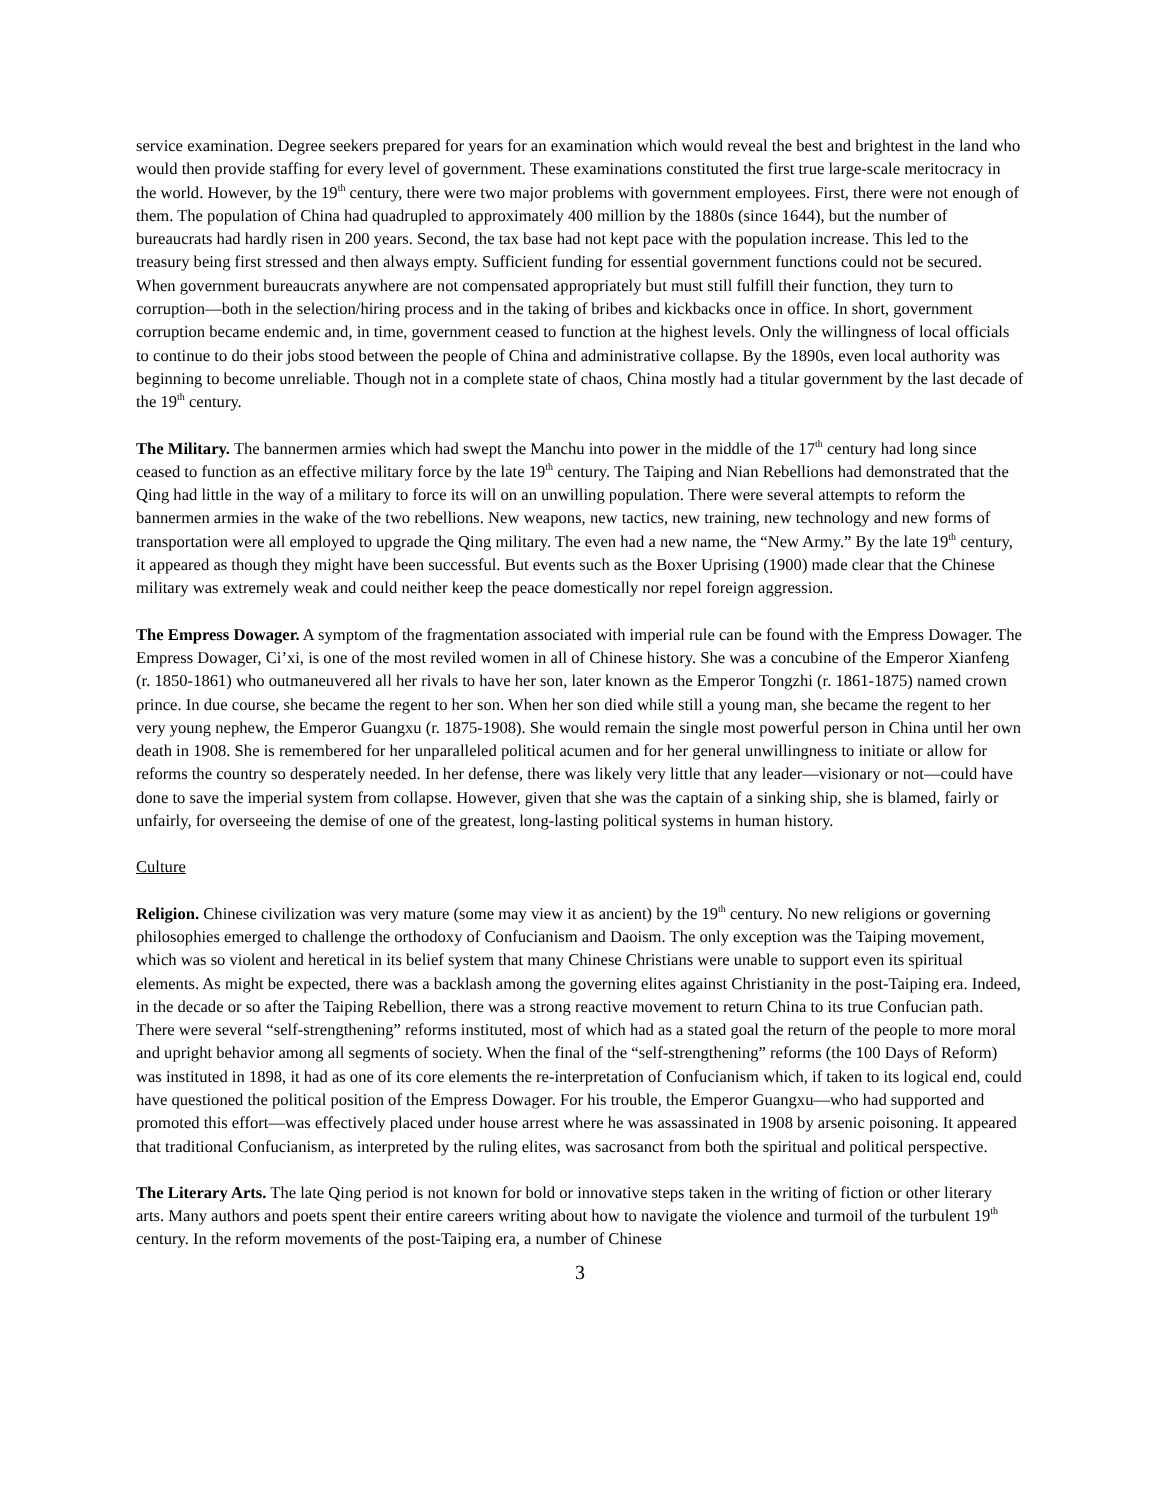service examination. Degree seekers prepared for years for an examination which would reveal the best and brightest in the land who would then provide staffing for every level of government. These examinations constituted the first true large-scale meritocracy in the world. However, by the 19<sup>th</sup> century, there were two major problems with government employees. First, there were not enough of them. The population of China had quadrupled to approximately 400 million by the 1880s (since 1644), but the number of bureaucrats had hardly risen in 200 years. Second, the tax base had not kept pace with the population increase. This led to the treasury being first stressed and then always empty. Sufficient funding for essential government functions could not be secured. When government bureaucrats anywhere are not compensated appropriately but must still fulfill their function, they turn to corruption—both in the selection/hiring process and in the taking of bribes and kickbacks once in office. In short, government corruption became endemic and, in time, government ceased to function at the highest levels. Only the willingness of local officials to continue to do their jobs stood between the people of China and administrative collapse. By the 1890s, even local authority was beginning to become unreliable. Though not in a complete state of chaos, China mostly had a titular government by the last decade of the 19<sup>th</sup> century.
The Military. The bannermen armies which had swept the Manchu into power in the middle of the 17<sup>th</sup> century had long since ceased to function as an effective military force by the late 19<sup>th</sup> century. The Taiping and Nian Rebellions had demonstrated that the Qing had little in the way of a military to force its will on an unwilling population. There were several attempts to reform the bannermen armies in the wake of the two rebellions. New weapons, new tactics, new training, new technology and new forms of transportation were all employed to upgrade the Qing military. The even had a new name, the “New Army.” By the late 19<sup>th</sup> century, it appeared as though they might have been successful. But events such as the Boxer Uprising (1900) made clear that the Chinese military was extremely weak and could neither keep the peace domestically nor repel foreign aggression.
The Empress Dowager. A symptom of the fragmentation associated with imperial rule can be found with the Empress Dowager. The Empress Dowager, Ci’xi, is one of the most reviled women in all of Chinese history. She was a concubine of the Emperor Xianfeng (r. 1850-1861) who outmaneuvered all her rivals to have her son, later known as the Emperor Tongzhi (r. 1861-1875) named crown prince. In due course, she became the regent to her son. When her son died while still a young man, she became the regent to her very young nephew, the Emperor Guangxu (r. 1875-1908). She would remain the single most powerful person in China until her own death in 1908. She is remembered for her unparalleled political acumen and for her general unwillingness to initiate or allow for reforms the country so desperately needed. In her defense, there was likely very little that any leader—visionary or not—could have done to save the imperial system from collapse. However, given that she was the captain of a sinking ship, she is blamed, fairly or unfairly, for overseeing the demise of one of the greatest, long-lasting political systems in human history.
Culture
Religion. Chinese civilization was very mature (some may view it as ancient) by the 19<sup>th</sup> century. No new religions or governing philosophies emerged to challenge the orthodoxy of Confucianism and Daoism. The only exception was the Taiping movement, which was so violent and heretical in its belief system that many Chinese Christians were unable to support even its spiritual elements. As might be expected, there was a backlash among the governing elites against Christianity in the post-Taiping era. Indeed, in the decade or so after the Taiping Rebellion, there was a strong reactive movement to return China to its true Confucian path. There were several “self-strengthening” reforms instituted, most of which had as a stated goal the return of the people to more moral and upright behavior among all segments of society. When the final of the “self-strengthening” reforms (the 100 Days of Reform) was instituted in 1898, it had as one of its core elements the re-interpretation of Confucianism which, if taken to its logical end, could have questioned the political position of the Empress Dowager. For his trouble, the Emperor Guangxu—who had supported and promoted this effort—was effectively placed under house arrest where he was assassinated in 1908 by arsenic poisoning. It appeared that traditional Confucianism, as interpreted by the ruling elites, was sacrosanct from both the spiritual and political perspective.
The Literary Arts. The late Qing period is not known for bold or innovative steps taken in the writing of fiction or other literary arts. Many authors and poets spent their entire careers writing about how to navigate the violence and turmoil of the turbulent 19<sup>th</sup> century. In the reform movements of the post-Taiping era, a number of Chinese
3